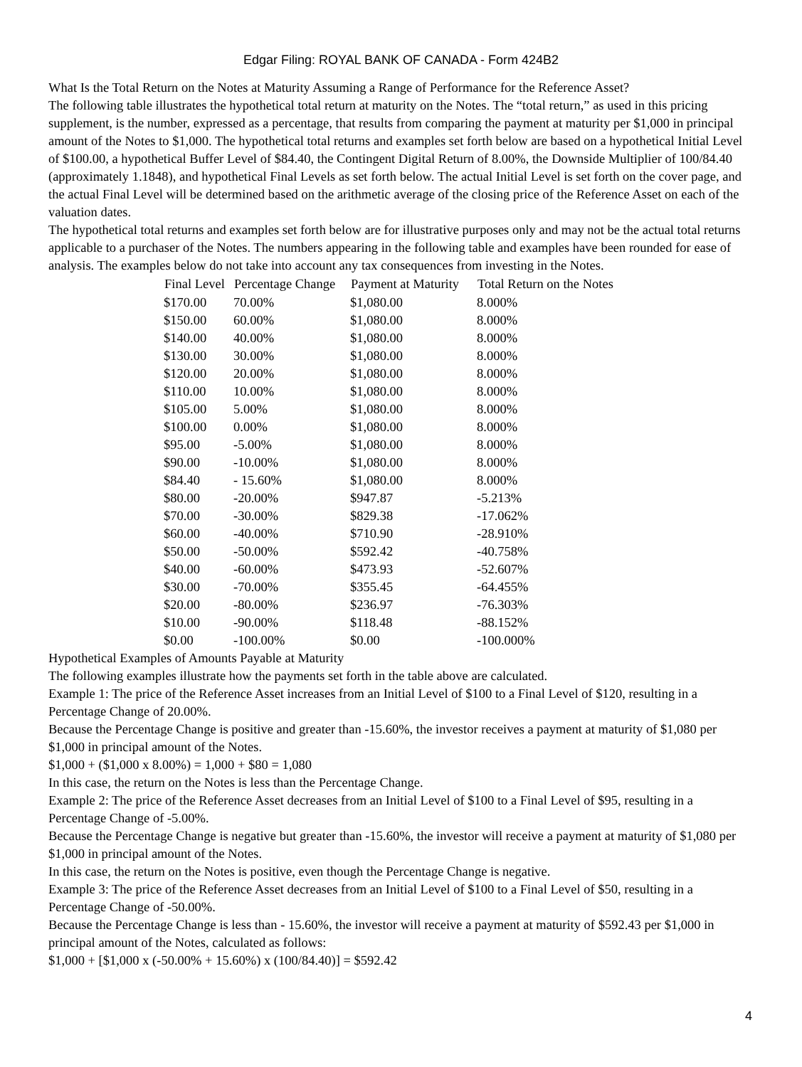Edgar Filing: ROYAL BANK OF CANADA - Form 424B2
What Is the Total Return on the Notes at Maturity Assuming a Range of Performance for the Reference Asset?
The following table illustrates the hypothetical total return at maturity on the Notes. The “total return,” as used in this pricing supplement, is the number, expressed as a percentage, that results from comparing the payment at maturity per $1,000 in principal amount of the Notes to $1,000. The hypothetical total returns and examples set forth below are based on a hypothetical Initial Level of $100.00, a hypothetical Buffer Level of $84.40, the Contingent Digital Return of 8.00%, the Downside Multiplier of 100/84.40 (approximately 1.1848), and hypothetical Final Levels as set forth below. The actual Initial Level is set forth on the cover page, and the actual Final Level will be determined based on the arithmetic average of the closing price of the Reference Asset on each of the valuation dates.
The hypothetical total returns and examples set forth below are for illustrative purposes only and may not be the actual total returns applicable to a purchaser of the Notes. The numbers appearing in the following table and examples have been rounded for ease of analysis. The examples below do not take into account any tax consequences from investing in the Notes.
| Final Level | Percentage Change | Payment at Maturity | Total Return on the Notes |
| --- | --- | --- | --- |
| $170.00 | 70.00% | $1,080.00 | 8.000% |
| $150.00 | 60.00% | $1,080.00 | 8.000% |
| $140.00 | 40.00% | $1,080.00 | 8.000% |
| $130.00 | 30.00% | $1,080.00 | 8.000% |
| $120.00 | 20.00% | $1,080.00 | 8.000% |
| $110.00 | 10.00% | $1,080.00 | 8.000% |
| $105.00 | 5.00% | $1,080.00 | 8.000% |
| $100.00 | 0.00% | $1,080.00 | 8.000% |
| $95.00 | -5.00% | $1,080.00 | 8.000% |
| $90.00 | -10.00% | $1,080.00 | 8.000% |
| $84.40 | - 15.60% | $1,080.00 | 8.000% |
| $80.00 | -20.00% | $947.87 | -5.213% |
| $70.00 | -30.00% | $829.38 | -17.062% |
| $60.00 | -40.00% | $710.90 | -28.910% |
| $50.00 | -50.00% | $592.42 | -40.758% |
| $40.00 | -60.00% | $473.93 | -52.607% |
| $30.00 | -70.00% | $355.45 | -64.455% |
| $20.00 | -80.00% | $236.97 | -76.303% |
| $10.00 | -90.00% | $118.48 | -88.152% |
| $0.00 | -100.00% | $0.00 | -100.000% |
Hypothetical Examples of Amounts Payable at Maturity
The following examples illustrate how the payments set forth in the table above are calculated.
Example 1: The price of the Reference Asset increases from an Initial Level of $100 to a Final Level of $120, resulting in a Percentage Change of 20.00%.
Because the Percentage Change is positive and greater than -15.60%, the investor receives a payment at maturity of $1,080 per $1,000 in principal amount of the Notes.
$1,000 + ($1,000 x 8.00%) = 1,000 + $80 = 1,080
In this case, the return on the Notes is less than the Percentage Change.
Example 2: The price of the Reference Asset decreases from an Initial Level of $100 to a Final Level of $95, resulting in a Percentage Change of -5.00%.
Because the Percentage Change is negative but greater than -15.60%, the investor will receive a payment at maturity of $1,080 per $1,000 in principal amount of the Notes.
In this case, the return on the Notes is positive, even though the Percentage Change is negative.
Example 3: The price of the Reference Asset decreases from an Initial Level of $100 to a Final Level of $50, resulting in a Percentage Change of -50.00%.
Because the Percentage Change is less than - 15.60%, the investor will receive a payment at maturity of $592.43 per $1,000 in principal amount of the Notes, calculated as follows:
$1,000 + [$1,000 x (-50.00% + 15.60%) x (100/84.40)] = $592.42
4